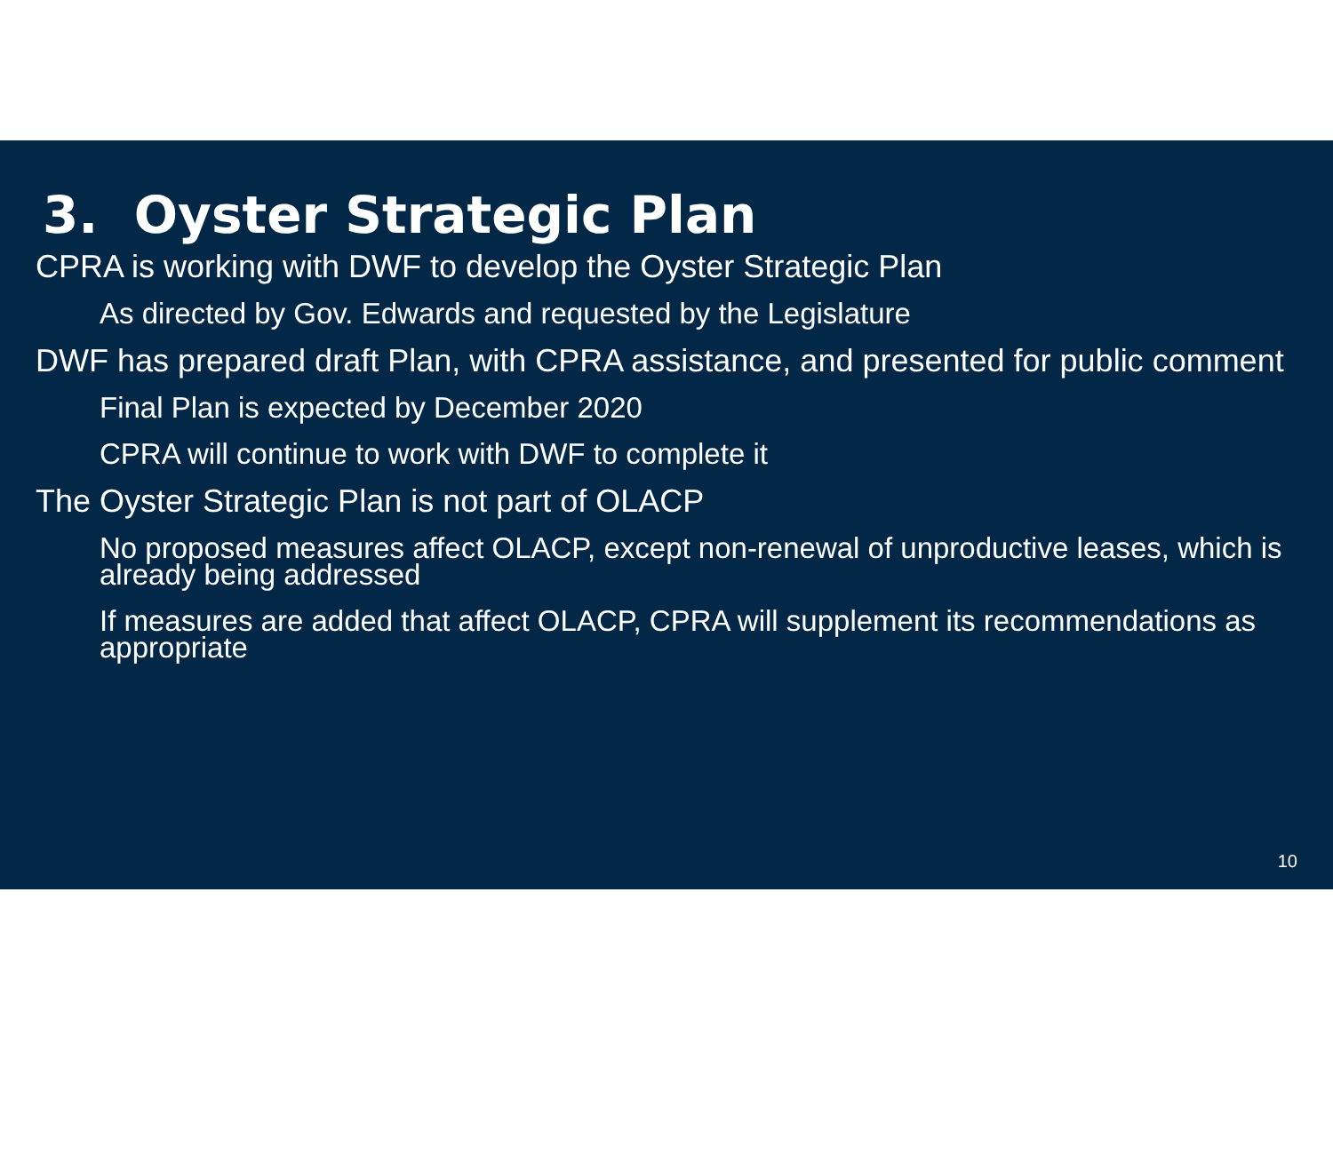3. Oyster Strategic Plan
CPRA is working with DWF to develop the Oyster Strategic Plan
As directed by Gov. Edwards and requested by the Legislature
DWF has prepared draft Plan, with CPRA assistance, and presented for public comment
Final Plan is expected by December 2020
CPRA will continue to work with DWF to complete it
The Oyster Strategic Plan is not part of OLACP
No proposed measures affect OLACP, except non-renewal of unproductive leases, which is already being addressed
If measures are added that affect OLACP, CPRA will supplement its recommendations as appropriate
10